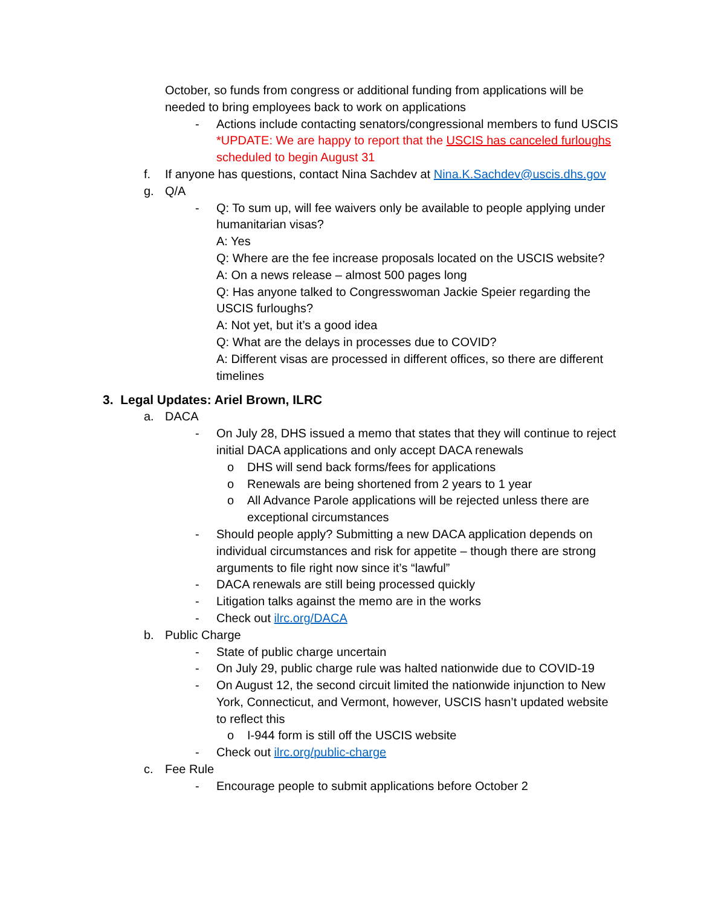October, so funds from congress or additional funding from applications will be needed to bring employees back to work on applications
- Actions include contacting senators/congressional members to fund USCIS
*UPDATE: We are happy to report that the USCIS has canceled furloughs scheduled to begin August 31
f. If anyone has questions, contact Nina Sachdev at Nina.K.Sachdev@uscis.dhs.gov
g. Q/A
- Q: To sum up, will fee waivers only be available to people applying under humanitarian visas?
A: Yes
Q: Where are the fee increase proposals located on the USCIS website?
A: On a news release – almost 500 pages long
Q: Has anyone talked to Congresswoman Jackie Speier regarding the USCIS furloughs?
A: Not yet, but it’s a good idea
Q: What are the delays in processes due to COVID?
A: Different visas are processed in different offices, so there are different timelines
3. Legal Updates: Ariel Brown, ILRC
a. DACA
- On July 28, DHS issued a memo that states that they will continue to reject initial DACA applications and only accept DACA renewals
o DHS will send back forms/fees for applications
o Renewals are being shortened from 2 years to 1 year
o All Advance Parole applications will be rejected unless there are exceptional circumstances
- Should people apply? Submitting a new DACA application depends on individual circumstances and risk for appetite – though there are strong arguments to file right now since it’s “lawful”
- DACA renewals are still being processed quickly
- Litigation talks against the memo are in the works
- Check out ilrc.org/DACA
b. Public Charge
- State of public charge uncertain
- On July 29, public charge rule was halted nationwide due to COVID-19
- On August 12, the second circuit limited the nationwide injunction to New York, Connecticut, and Vermont, however, USCIS hasn’t updated website to reflect this
o I-944 form is still off the USCIS website
- Check out ilrc.org/public-charge
c. Fee Rule
- Encourage people to submit applications before October 2